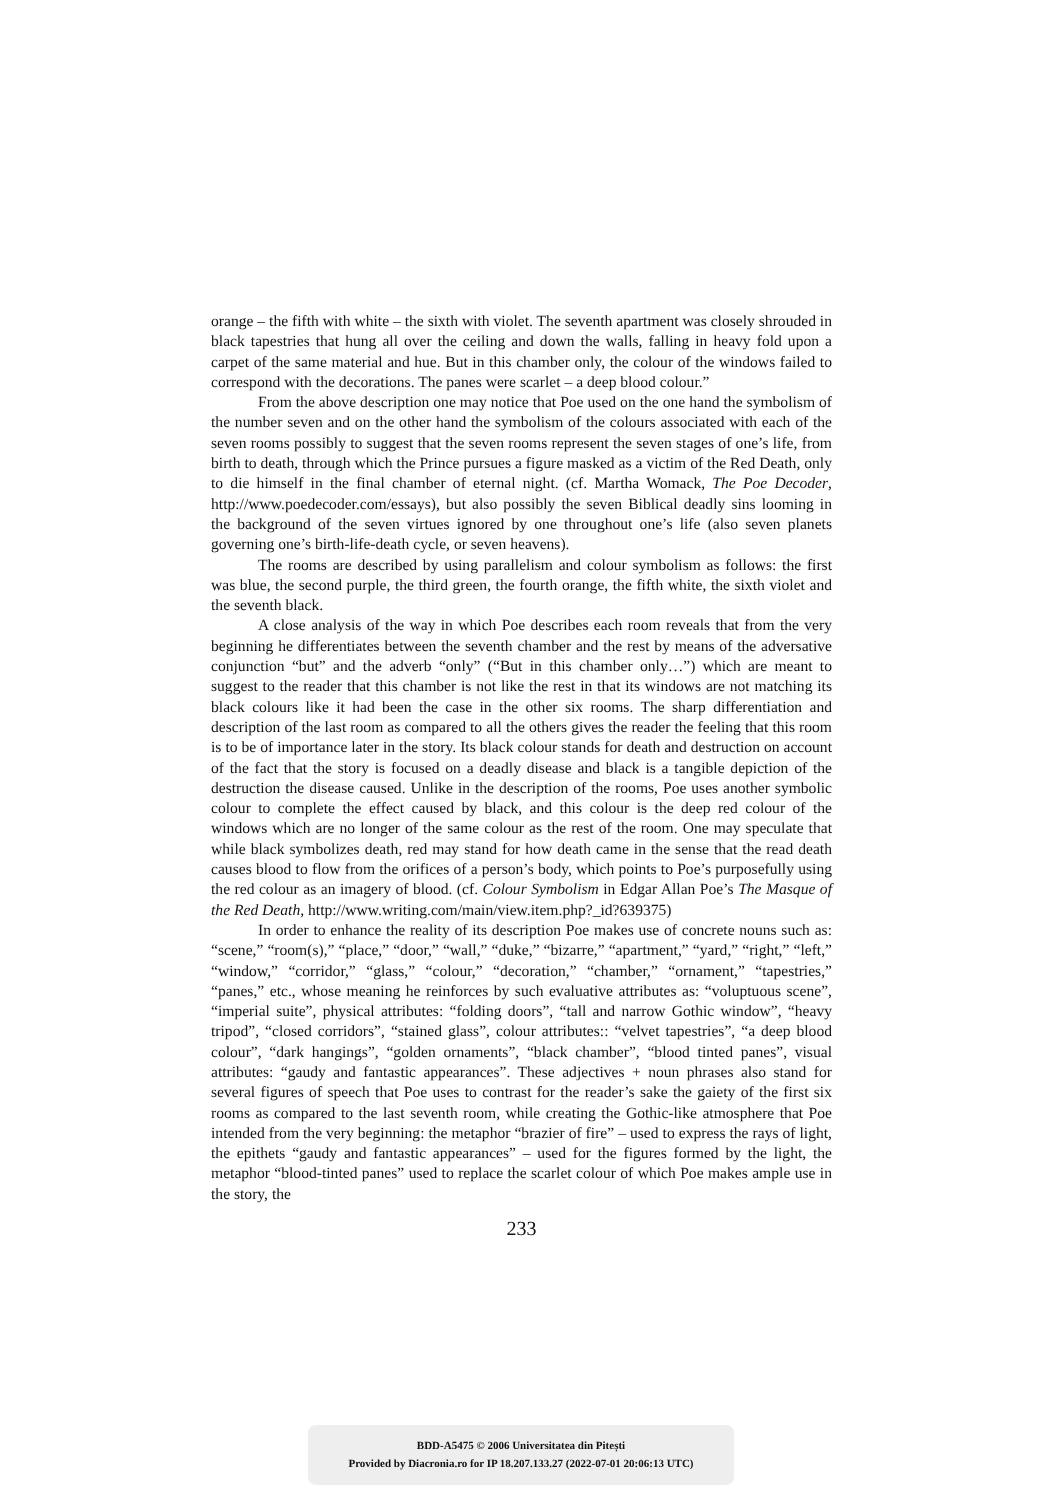orange – the fifth with white – the sixth with violet. The seventh apartment was closely shrouded in black tapestries that hung all over the ceiling and down the walls, falling in heavy fold upon a carpet of the same material and hue. But in this chamber only, the colour of the windows failed to correspond with the decorations. The panes were scarlet – a deep blood colour.”
From the above description one may notice that Poe used on the one hand the symbolism of the number seven and on the other hand the symbolism of the colours associated with each of the seven rooms possibly to suggest that the seven rooms represent the seven stages of one’s life, from birth to death, through which the Prince pursues a figure masked as a victim of the Red Death, only to die himself in the final chamber of eternal night. (cf. Martha Womack, The Poe Decoder, http://www.poedecoder.com/essays), but also possibly the seven Biblical deadly sins looming in the background of the seven virtues ignored by one throughout one’s life (also seven planets governing one’s birth-life-death cycle, or seven heavens).
The rooms are described by using parallelism and colour symbolism as follows: the first was blue, the second purple, the third green, the fourth orange, the fifth white, the sixth violet and the seventh black.
A close analysis of the way in which Poe describes each room reveals that from the very beginning he differentiates between the seventh chamber and the rest by means of the adversative conjunction “but” and the adverb “only” (“But in this chamber only…”) which are meant to suggest to the reader that this chamber is not like the rest in that its windows are not matching its black colours like it had been the case in the other six rooms. The sharp differentiation and description of the last room as compared to all the others gives the reader the feeling that this room is to be of importance later in the story. Its black colour stands for death and destruction on account of the fact that the story is focused on a deadly disease and black is a tangible depiction of the destruction the disease caused. Unlike in the description of the rooms, Poe uses another symbolic colour to complete the effect caused by black, and this colour is the deep red colour of the windows which are no longer of the same colour as the rest of the room. One may speculate that while black symbolizes death, red may stand for how death came in the sense that the read death causes blood to flow from the orifices of a person’s body, which points to Poe’s purposefully using the red colour as an imagery of blood. (cf. Colour Symbolism in Edgar Allan Poe’s The Masque of the Red Death, http://www.writing.com/main/view.item.php?_id?639375)
In order to enhance the reality of its description Poe makes use of concrete nouns such as: “scene,” “room(s),” “place,” “door,” “wall,” “duke,” “bizarre,” “apartment,” “yard,” “right,” “left,” “window,” “corridor,” “glass,” “colour,” “decoration,” “chamber,” “ornament,” “tapestries,” “panes,” etc., whose meaning he reinforces by such evaluative attributes as: “voluptuous scene”, “imperial suite”, physical attributes: “folding doors”, “tall and narrow Gothic window”, “heavy tripod”, “closed corridors”, “stained glass”, colour attributes:: “velvet tapestries”, “a deep blood colour”, “dark hangings”, “golden ornaments”, “black chamber”, “blood tinted panes”, visual attributes: “gaudy and fantastic appearances”. These adjectives + noun phrases also stand for several figures of speech that Poe uses to contrast for the reader’s sake the gaiety of the first six rooms as compared to the last seventh room, while creating the Gothic-like atmosphere that Poe intended from the very beginning: the metaphor “brazier of fire” – used to express the rays of light, the epithets “gaudy and fantastic appearances” – used for the figures formed by the light, the metaphor “blood-tinted panes” used to replace the scarlet colour of which Poe makes ample use in the story, the
233
BDD-A5475 © 2006 Universitatea din Pitești
Provided by Diacronia.ro for IP 18.207.133.27 (2022-07-01 20:06:13 UTC)